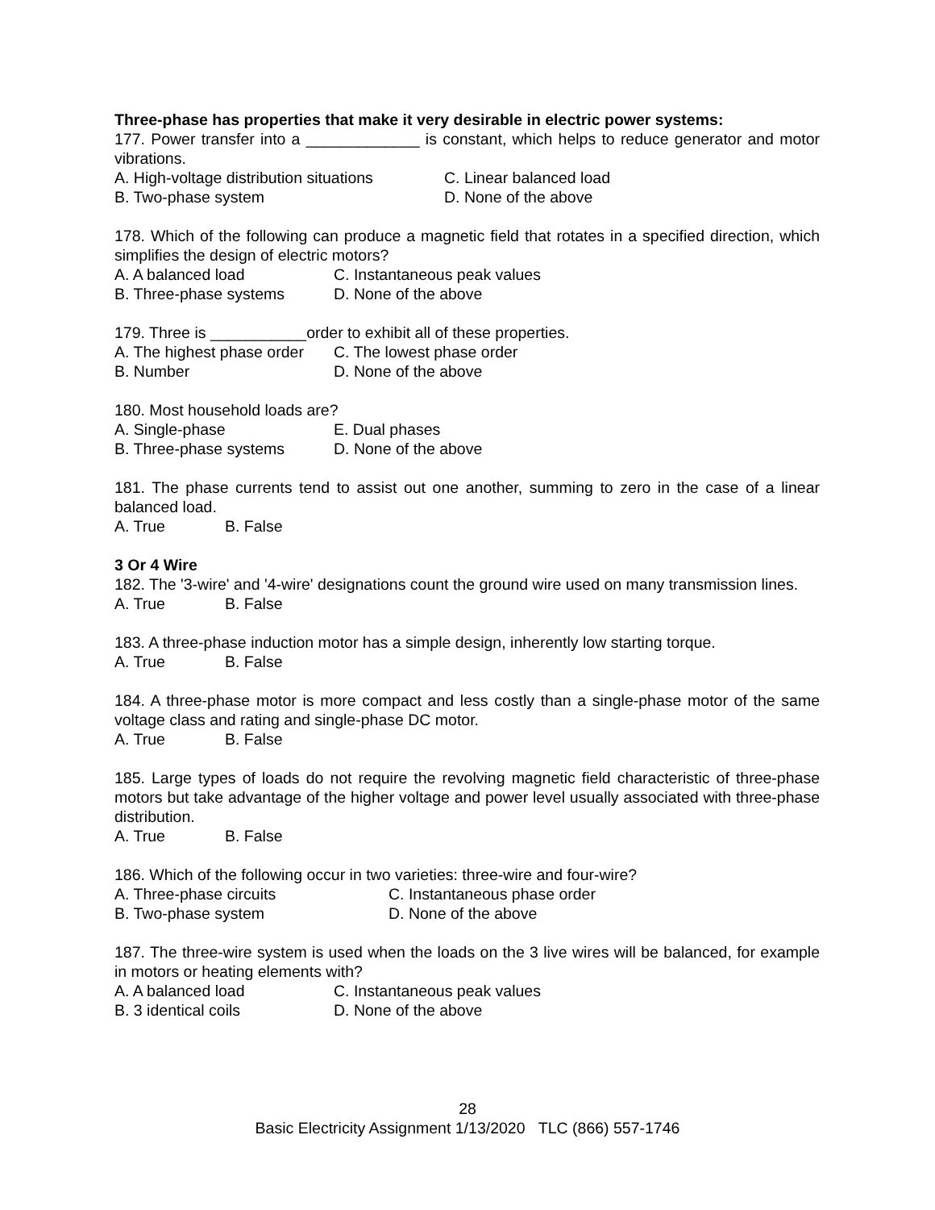Three-phase has properties that make it very desirable in electric power systems:
177. Power transfer into a _____________ is constant, which helps to reduce generator and motor vibrations.
A. High-voltage distribution situations C. Linear balanced load
B. Two-phase system D. None of the above
178. Which of the following can produce a magnetic field that rotates in a specified direction, which simplifies the design of electric motors?
A. A balanced load C. Instantaneous peak values
B. Three-phase systems D. None of the above
179. Three is ___________order to exhibit all of these properties.
A. The highest phase order C. The lowest phase order
B. Number D. None of the above
180. Most household loads are?
A. Single-phase E. Dual phases
B. Three-phase systems D. None of the above
181. The phase currents tend to assist out one another, summing to zero in the case of a linear balanced load.
A. True B. False
3 Or 4 Wire
182. The '3-wire' and '4-wire' designations count the ground wire used on many transmission lines.
A. True B. False
183. A three-phase induction motor has a simple design, inherently low starting torque.
A. True B. False
184. A three-phase motor is more compact and less costly than a single-phase motor of the same voltage class and rating and single-phase DC motor.
A. True B. False
185. Large types of loads do not require the revolving magnetic field characteristic of three-phase motors but take advantage of the higher voltage and power level usually associated with three-phase distribution.
A. True B. False
186. Which of the following occur in two varieties: three-wire and four-wire?
A. Three-phase circuits C. Instantaneous phase order
B. Two-phase system D. None of the above
187. The three-wire system is used when the loads on the 3 live wires will be balanced, for example in motors or heating elements with?
A. A balanced load C. Instantaneous peak values
B. 3 identical coils D. None of the above
28
Basic Electricity Assignment 1/13/2020 TLC (866) 557-1746